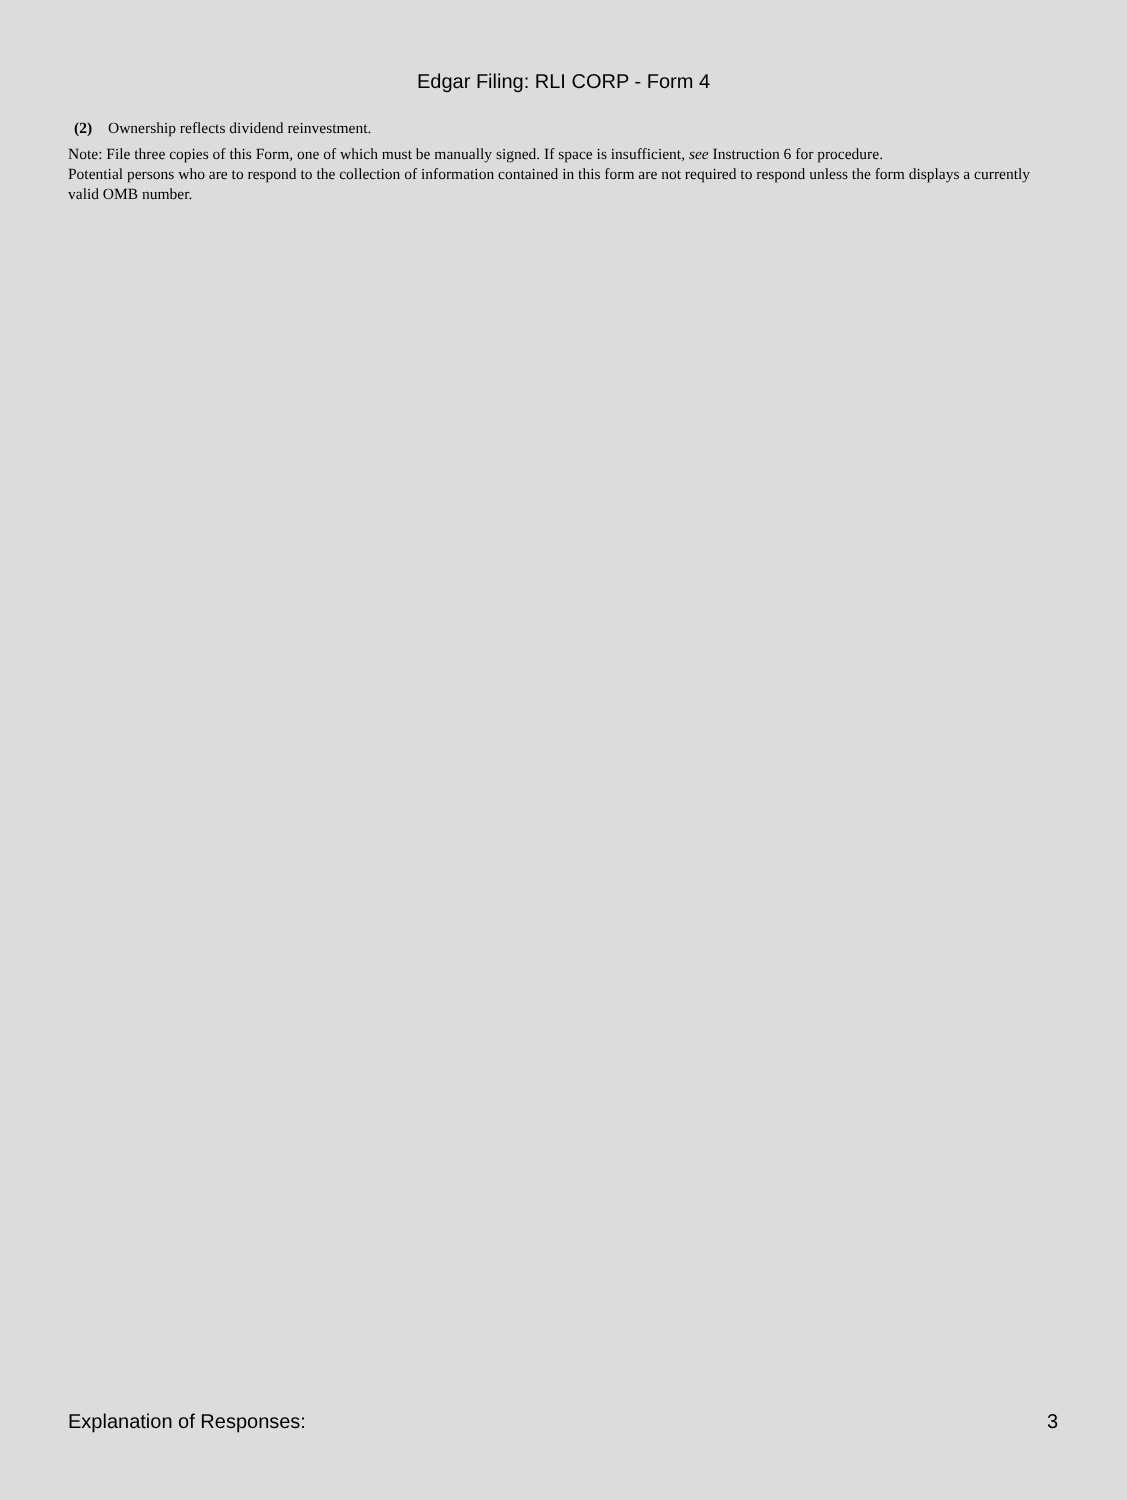Edgar Filing: RLI CORP - Form 4
(2) Ownership reflects dividend reinvestment.
Note: File three copies of this Form, one of which must be manually signed. If space is insufficient, see Instruction 6 for procedure.
Potential persons who are to respond to the collection of information contained in this form are not required to respond unless the form displays a currently valid OMB number.
Explanation of Responses: 3